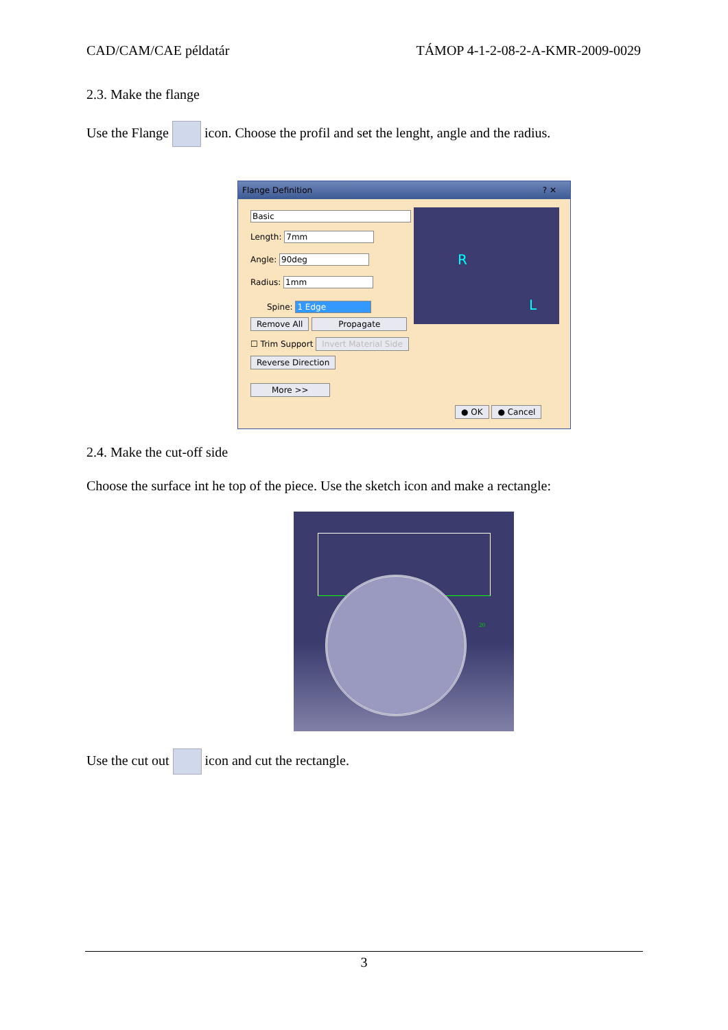CAD/CAM/CAE példatár TÁMOP 4-1-2-08-2-A-KMR-2009-0029
2.3. Make the flange
Use the Flange icon. Choose the profil and set the lenght, angle and the radius.
Flange Definition ? ✕
Basic
Length: 7mm
Angle: 90deg
Radius: 1mm
Spine: 1 Edge
Remove All Propagate
☐ Trim Support Invert Material Side
Reverse Direction
More >>
● OK ● Cancel
R
L
2.4. Make the cut-off side
Choose the surface int he top of the piece. Use the sketch icon and make a rectangle:
20
Use the cut out icon and cut the rectangle.
3